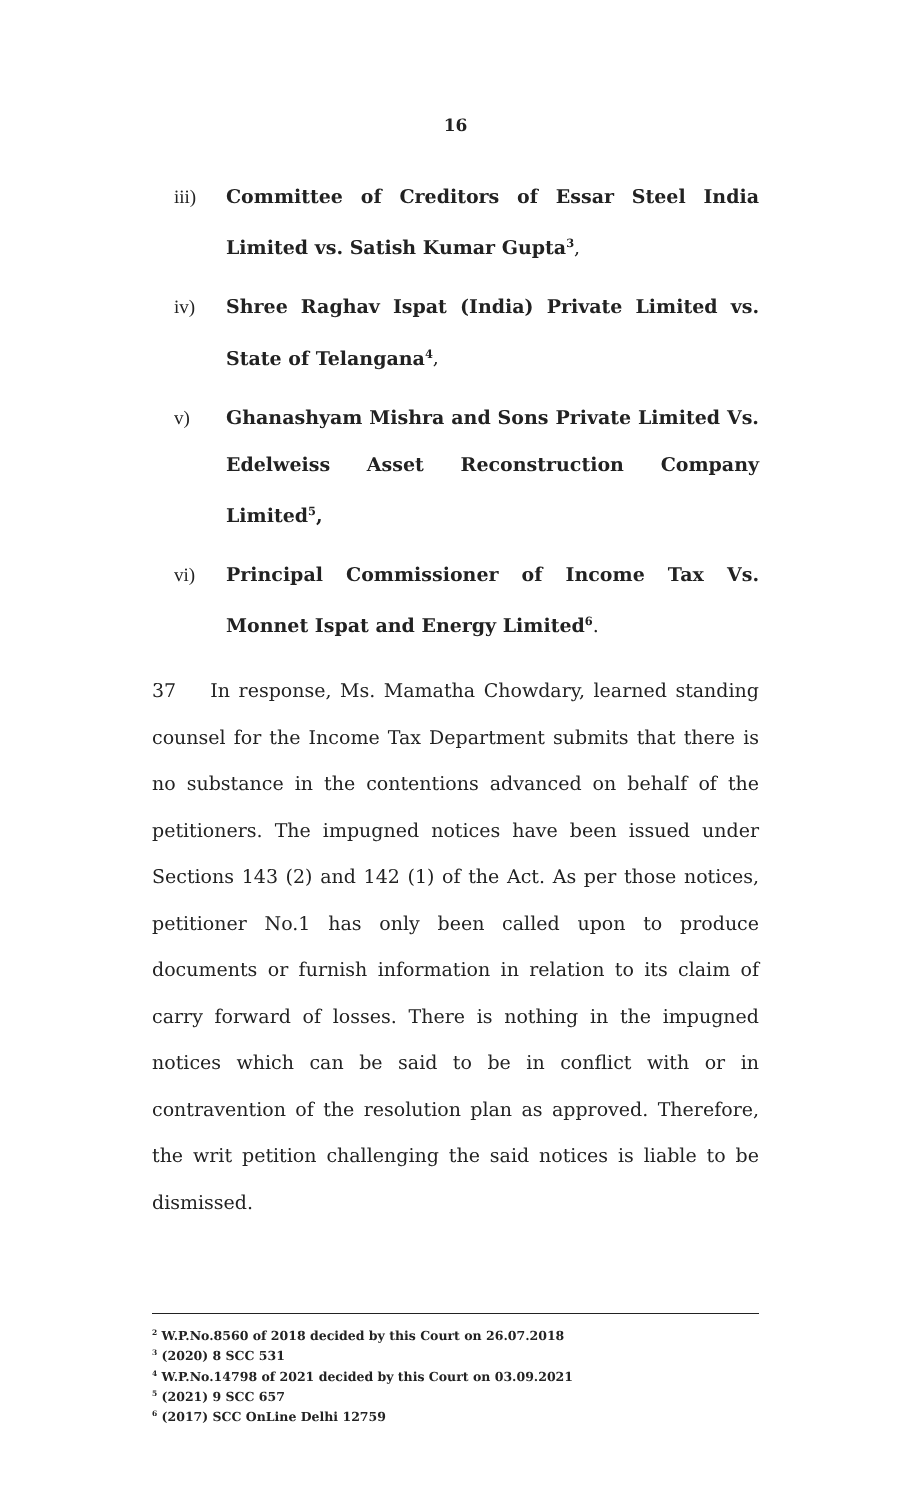16
iii) Committee of Creditors of Essar Steel India Limited vs. Satish Kumar Gupta<sup>3</sup>,
iv) Shree Raghav Ispat (India) Private Limited vs. State of Telangana<sup>4</sup>,
v) Ghanashyam Mishra and Sons Private Limited Vs. Edelweiss Asset Reconstruction Company Limited<sup>5</sup>,
vi) Principal Commissioner of Income Tax Vs. Monnet Ispat and Energy Limited<sup>6</sup>.
37 In response, Ms. Mamatha Chowdary, learned standing counsel for the Income Tax Department submits that there is no substance in the contentions advanced on behalf of the petitioners. The impugned notices have been issued under Sections 143 (2) and 142 (1) of the Act. As per those notices, petitioner No.1 has only been called upon to produce documents or furnish information in relation to its claim of carry forward of losses. There is nothing in the impugned notices which can be said to be in conflict with or in contravention of the resolution plan as approved. Therefore, the writ petition challenging the said notices is liable to be dismissed.
<sup>2</sup> W.P.No.8560 of 2018 decided by this Court on 26.07.2018
<sup>3</sup> (2020) 8 SCC 531
<sup>4</sup> W.P.No.14798 of 2021 decided by this Court on 03.09.2021
<sup>5</sup> (2021) 9 SCC 657
<sup>6</sup> (2017) SCC OnLine Delhi 12759